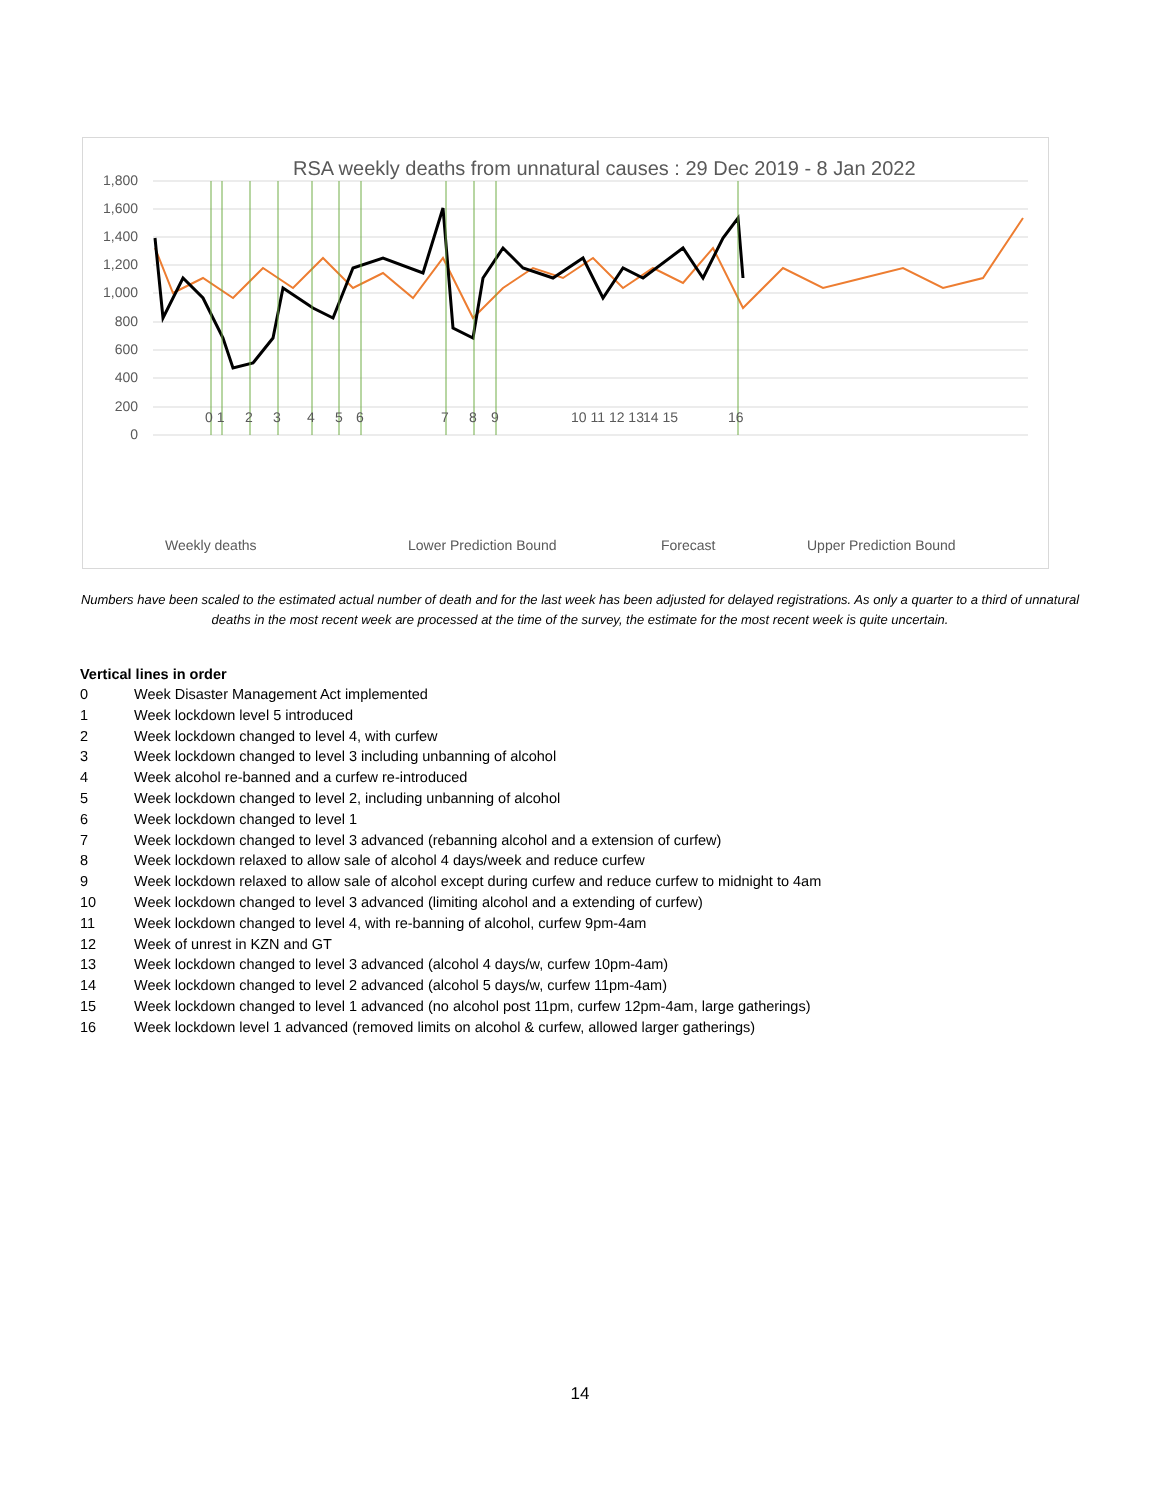RSA weekly deaths from unnatural causes : 29 Dec 2019 - 8 Jan 2022
1,800
1,600
1,400
1,200
1,000
800
600
400
200
0
0 1
2
3
4
5
6
7
8
9
10 11 12 13
14 15
16
Weekly deaths
Lower Prediction Bound
Forecast
Upper Prediction Bound
Numbers have been scaled to the estimated actual number of death and for the last week has been adjusted for delayed registrations. As only a quarter to a third of unnatural deaths in the most recent week are processed at the time of the survey, the estimate for the most recent week is quite uncertain.
Vertical lines in order
0 Week Disaster Management Act implemented
1 Week lockdown level 5 introduced
2 Week lockdown changed to level 4, with curfew
3 Week lockdown changed to level 3 including unbanning of alcohol
4 Week alcohol re-banned and a curfew re-introduced
5 Week lockdown changed to level 2, including unbanning of alcohol
6 Week lockdown changed to level 1
7 Week lockdown changed to level 3 advanced (rebanning alcohol and a extension of curfew)
8 Week lockdown relaxed to allow sale of alcohol 4 days/week and reduce curfew
9 Week lockdown relaxed to allow sale of alcohol except during curfew and reduce curfew to midnight to 4am
10 Week lockdown changed to level 3 advanced (limiting alcohol and a extending of curfew)
11 Week lockdown changed to level 4, with re-banning of alcohol, curfew 9pm-4am
12 Week of unrest in KZN and GT
13 Week lockdown changed to level 3 advanced (alcohol 4 days/w, curfew 10pm-4am)
14 Week lockdown changed to level 2 advanced (alcohol 5 days/w, curfew 11pm-4am)
15 Week lockdown changed to level 1 advanced (no alcohol post 11pm, curfew 12pm-4am, large gatherings)
16 Week lockdown level 1 advanced (removed limits on alcohol & curfew, allowed larger gatherings)
14